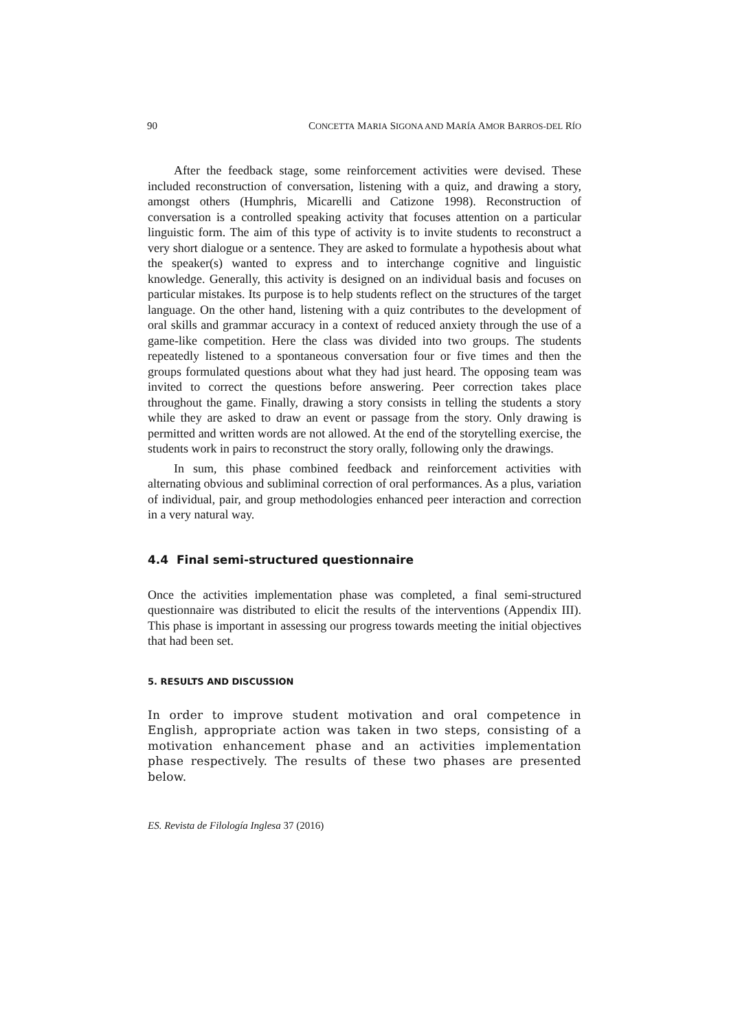90 CONCETTA MARIA SIGONA AND MARÍA AMOR BARROS-DEL RÍO
After the feedback stage, some reinforcement activities were devised. These included reconstruction of conversation, listening with a quiz, and drawing a story, amongst others (Humphris, Micarelli and Catizone 1998). Reconstruction of conversation is a controlled speaking activity that focuses attention on a particular linguistic form. The aim of this type of activity is to invite students to reconstruct a very short dialogue or a sentence. They are asked to formulate a hypothesis about what the speaker(s) wanted to express and to interchange cognitive and linguistic knowledge. Generally, this activity is designed on an individual basis and focuses on particular mistakes. Its purpose is to help students reflect on the structures of the target language. On the other hand, listening with a quiz contributes to the development of oral skills and grammar accuracy in a context of reduced anxiety through the use of a game-like competition. Here the class was divided into two groups. The students repeatedly listened to a spontaneous conversation four or five times and then the groups formulated questions about what they had just heard. The opposing team was invited to correct the questions before answering. Peer correction takes place throughout the game. Finally, drawing a story consists in telling the students a story while they are asked to draw an event or passage from the story. Only drawing is permitted and written words are not allowed. At the end of the storytelling exercise, the students work in pairs to reconstruct the story orally, following only the drawings.
In sum, this phase combined feedback and reinforcement activities with alternating obvious and subliminal correction of oral performances. As a plus, variation of individual, pair, and group methodologies enhanced peer interaction and correction in a very natural way.
4.4 Final semi-structured questionnaire
Once the activities implementation phase was completed, a final semi-structured questionnaire was distributed to elicit the results of the interventions (Appendix III). This phase is important in assessing our progress towards meeting the initial objectives that had been set.
5. RESULTS AND DISCUSSION
In order to improve student motivation and oral competence in English, appropriate action was taken in two steps, consisting of a motivation enhancement phase and an activities implementation phase respectively. The results of these two phases are presented below.
ES. Revista de Filología Inglesa 37 (2016)